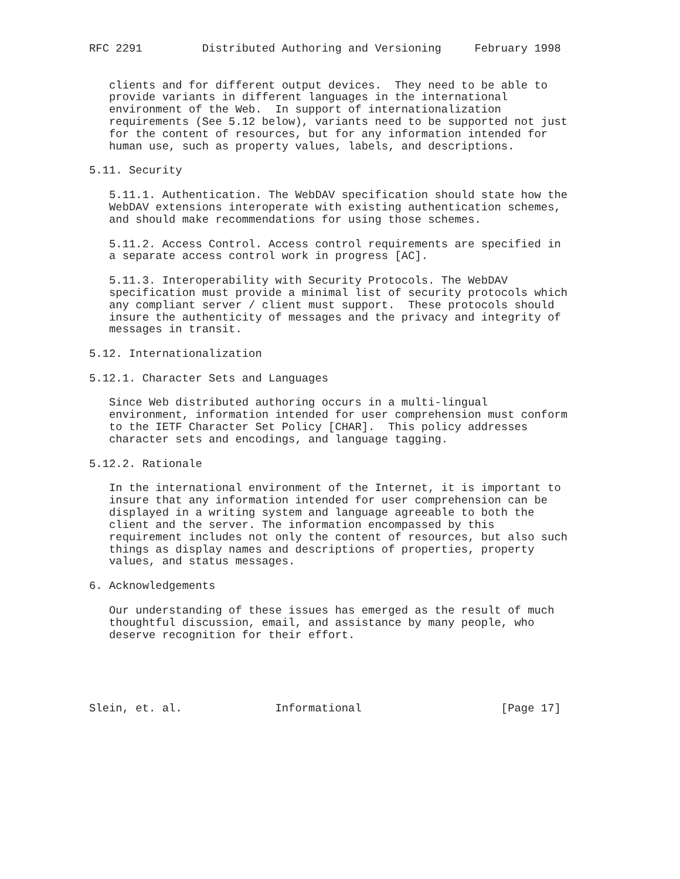RFC 2291         Distributed Authoring and Versioning     February 1998


   clients and for different output devices.  They need to be able to
   provide variants in different languages in the international
   environment of the Web.  In support of internationalization
   requirements (See 5.12 below), variants need to be supported not just
   for the content of resources, but for any information intended for
   human use, such as property values, labels, and descriptions.

5.11. Security

   5.11.1. Authentication. The WebDAV specification should state how the
   WebDAV extensions interoperate with existing authentication schemes,
   and should make recommendations for using those schemes.

   5.11.2. Access Control. Access control requirements are specified in
   a separate access control work in progress [AC].

   5.11.3. Interoperability with Security Protocols. The WebDAV
   specification must provide a minimal list of security protocols which
   any compliant server / client must support.  These protocols should
   insure the authenticity of messages and the privacy and integrity of
   messages in transit.

5.12. Internationalization

5.12.1. Character Sets and Languages

   Since Web distributed authoring occurs in a multi-lingual
   environment, information intended for user comprehension must conform
   to the IETF Character Set Policy [CHAR].  This policy addresses
   character sets and encodings, and language tagging.

5.12.2. Rationale

   In the international environment of the Internet, it is important to
   insure that any information intended for user comprehension can be
   displayed in a writing system and language agreeable to both the
   client and the server. The information encompassed by this
   requirement includes not only the content of resources, but also such
   things as display names and descriptions of properties, property
   values, and status messages.

6. Acknowledgements

   Our understanding of these issues has emerged as the result of much
   thoughtful discussion, email, and assistance by many people, who
   deserve recognition for their effort.





Slein, et. al.              Informational                     [Page 17]